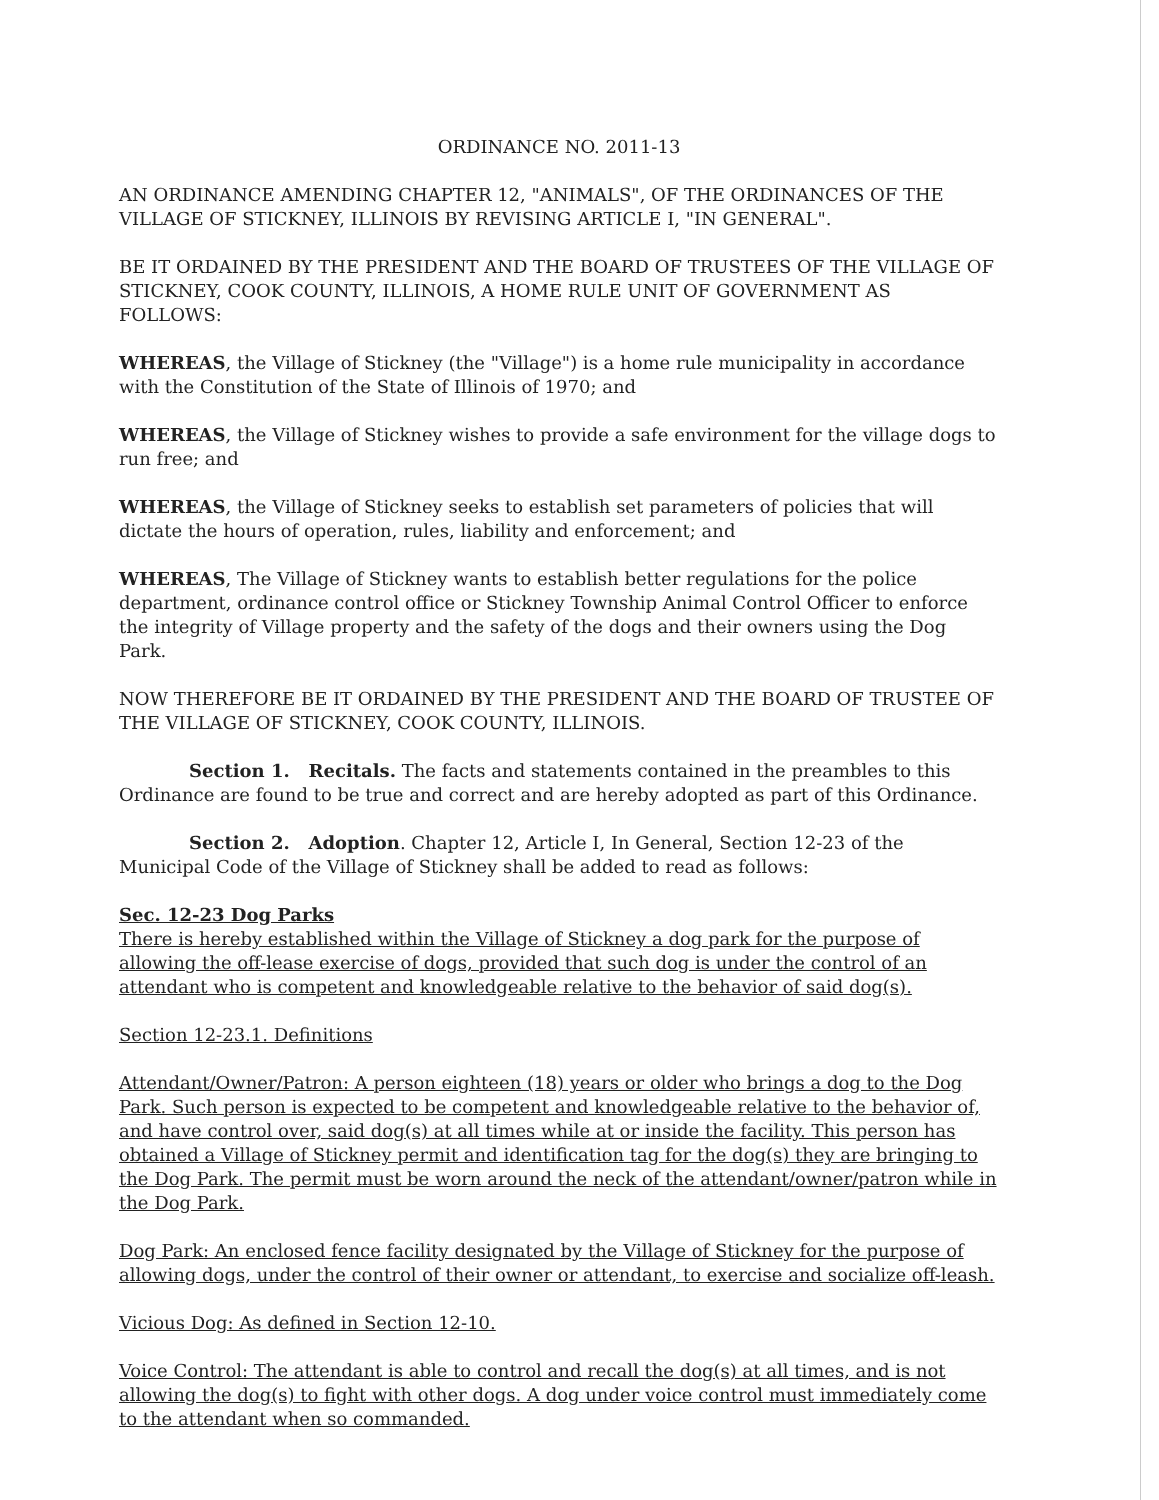ORDINANCE NO. 2011-13
AN ORDINANCE AMENDING CHAPTER 12, "ANIMALS", OF THE ORDINANCES OF THE VILLAGE OF STICKNEY, ILLINOIS BY REVISING ARTICLE I, "IN GENERAL".
BE IT ORDAINED BY THE PRESIDENT AND THE BOARD OF TRUSTEES OF THE VILLAGE OF STICKNEY, COOK COUNTY, ILLINOIS, A HOME RULE UNIT OF GOVERNMENT AS FOLLOWS:
WHEREAS, the Village of Stickney (the "Village") is a home rule municipality in accordance with the Constitution of the State of Illinois of 1970; and
WHEREAS, the Village of Stickney wishes to provide a safe environment for the village dogs to run free; and
WHEREAS, the Village of Stickney seeks to establish set parameters of policies that will dictate the hours of operation, rules, liability and enforcement; and
WHEREAS, The Village of Stickney wants to establish better regulations for the police department, ordinance control office or Stickney Township Animal Control Officer to enforce the integrity of Village property and the safety of the dogs and their owners using the Dog Park.
NOW THEREFORE BE IT ORDAINED BY THE PRESIDENT AND THE BOARD OF TRUSTEE OF THE VILLAGE OF STICKNEY, COOK COUNTY, ILLINOIS.
Section 1. Recitals. The facts and statements contained in the preambles to this Ordinance are found to be true and correct and are hereby adopted as part of this Ordinance.
Section 2. Adoption. Chapter 12, Article I, In General, Section 12-23 of the Municipal Code of the Village of Stickney shall be added to read as follows:
Sec. 12-23 Dog Parks
There is hereby established within the Village of Stickney a dog park for the purpose of allowing the off-lease exercise of dogs, provided that such dog is under the control of an attendant who is competent and knowledgeable relative to the behavior of said dog(s).
Section 12-23.1. Definitions
Attendant/Owner/Patron: A person eighteen (18) years or older who brings a dog to the Dog Park. Such person is expected to be competent and knowledgeable relative to the behavior of, and have control over, said dog(s) at all times while at or inside the facility. This person has obtained a Village of Stickney permit and identification tag for the dog(s) they are bringing to the Dog Park. The permit must be worn around the neck of the attendant/owner/patron while in the Dog Park.
Dog Park: An enclosed fence facility designated by the Village of Stickney for the purpose of allowing dogs, under the control of their owner or attendant, to exercise and socialize off-leash.
Vicious Dog: As defined in Section 12-10.
Voice Control: The attendant is able to control and recall the dog(s) at all times, and is not allowing the dog(s) to fight with other dogs. A dog under voice control must immediately come to the attendant when so commanded.